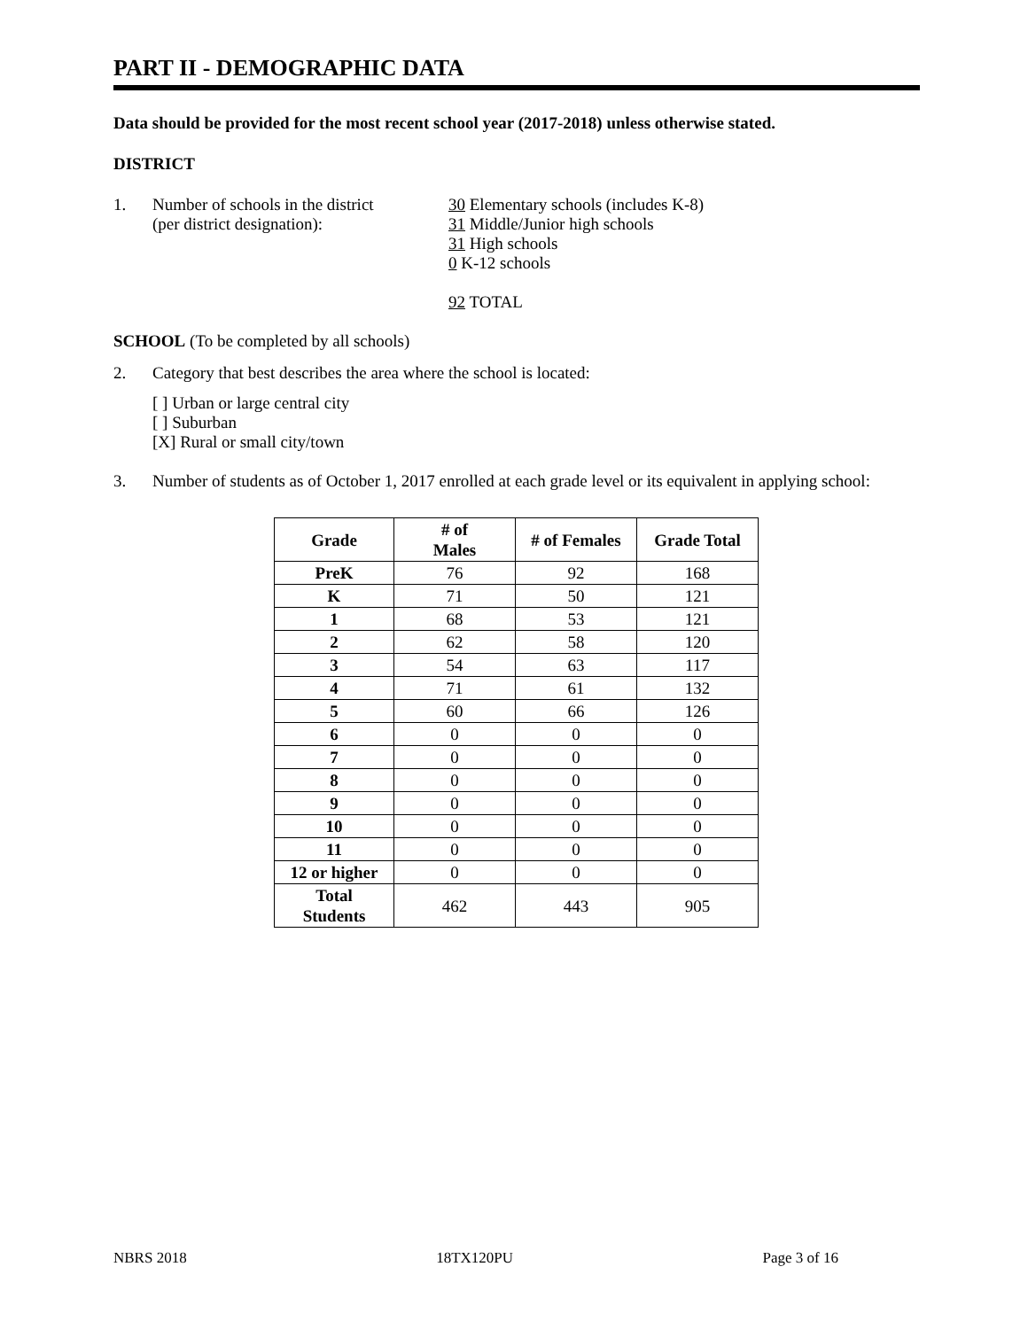PART II - DEMOGRAPHIC DATA
Data should be provided for the most recent school year (2017-2018) unless otherwise stated.
DISTRICT
1. Number of schools in the district
(per district designation):
30 Elementary schools (includes K-8)
31 Middle/Junior high schools
31 High schools
0 K-12 schools
92 TOTAL
SCHOOL (To be completed by all schools)
2. Category that best describes the area where the school is located:
[ ] Urban or large central city
[ ] Suburban
[X] Rural or small city/town
3. Number of students as of October 1, 2017 enrolled at each grade level or its equivalent in applying school:
| Grade | # of Males | # of Females | Grade Total |
| --- | --- | --- | --- |
| PreK | 76 | 92 | 168 |
| K | 71 | 50 | 121 |
| 1 | 68 | 53 | 121 |
| 2 | 62 | 58 | 120 |
| 3 | 54 | 63 | 117 |
| 4 | 71 | 61 | 132 |
| 5 | 60 | 66 | 126 |
| 6 | 0 | 0 | 0 |
| 7 | 0 | 0 | 0 |
| 8 | 0 | 0 | 0 |
| 9 | 0 | 0 | 0 |
| 10 | 0 | 0 | 0 |
| 11 | 0 | 0 | 0 |
| 12 or higher | 0 | 0 | 0 |
| Total Students | 462 | 443 | 905 |
NBRS 2018 18TX120PU Page 3 of 16